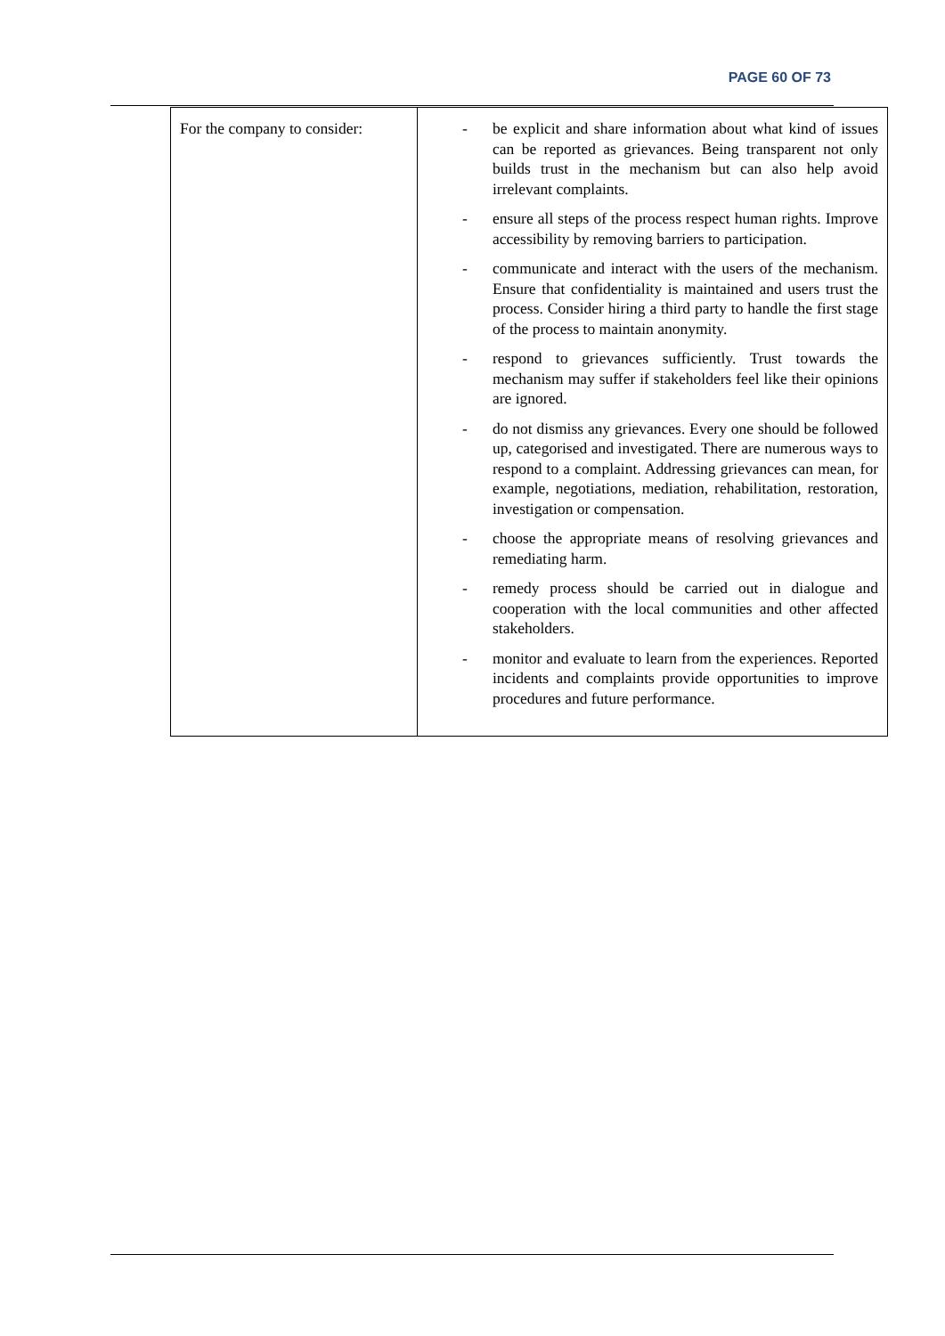PAGE 60 OF 73
| For the company to consider: | - be explicit and share information about what kind of issues can be reported as grievances. Being transparent not only builds trust in the mechanism but can also help avoid irrelevant complaints. - ensure all steps of the process respect human rights. Improve accessibility by removing barriers to participation. - communicate and interact with the users of the mechanism. Ensure that confidentiality is maintained and users trust the process. Consider hiring a third party to handle the first stage of the process to maintain anonymity. - respond to grievances sufficiently. Trust towards the mechanism may suffer if stakeholders feel like their opinions are ignored. - do not dismiss any grievances. Every one should be followed up, categorised and investigated. There are numerous ways to respond to a complaint. Addressing grievances can mean, for example, negotiations, mediation, rehabilitation, restoration, investigation or compensation. - choose the appropriate means of resolving grievances and remediating harm. - remedy process should be carried out in dialogue and cooperation with the local communities and other affected stakeholders. - monitor and evaluate to learn from the experiences. Reported incidents and complaints provide opportunities to improve procedures and future performance. |